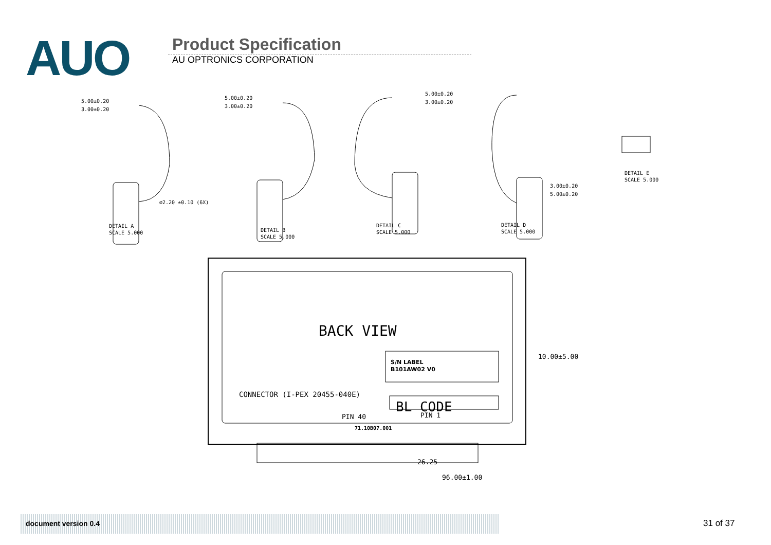AUO
Product Specification
AU OPTRONICS CORPORATION
5.00±0.20
3.00±0.20
⌀2.20 ±0.10 (6X)
DETAIL A
SCALE 5.000
5.00±0.20
3.00±0.20
DETAIL B
SCALE 5.000
5.00±0.20
3.00±0.20
DETAIL C
SCALE 5.000
3.00±0.20
5.00±0.20
DETAIL D
SCALE 5.000
DETAIL E
SCALE 5.000
BACK VIEW
S/N LABEL
B101AW02 V0
BL CODE
CONNECTOR (I-PEX 20455-040E)
PIN 40
PIN 1
71.10B07.001
10.00±5.00
26.25
96.00±1.00
document version 0.4 31 of 37